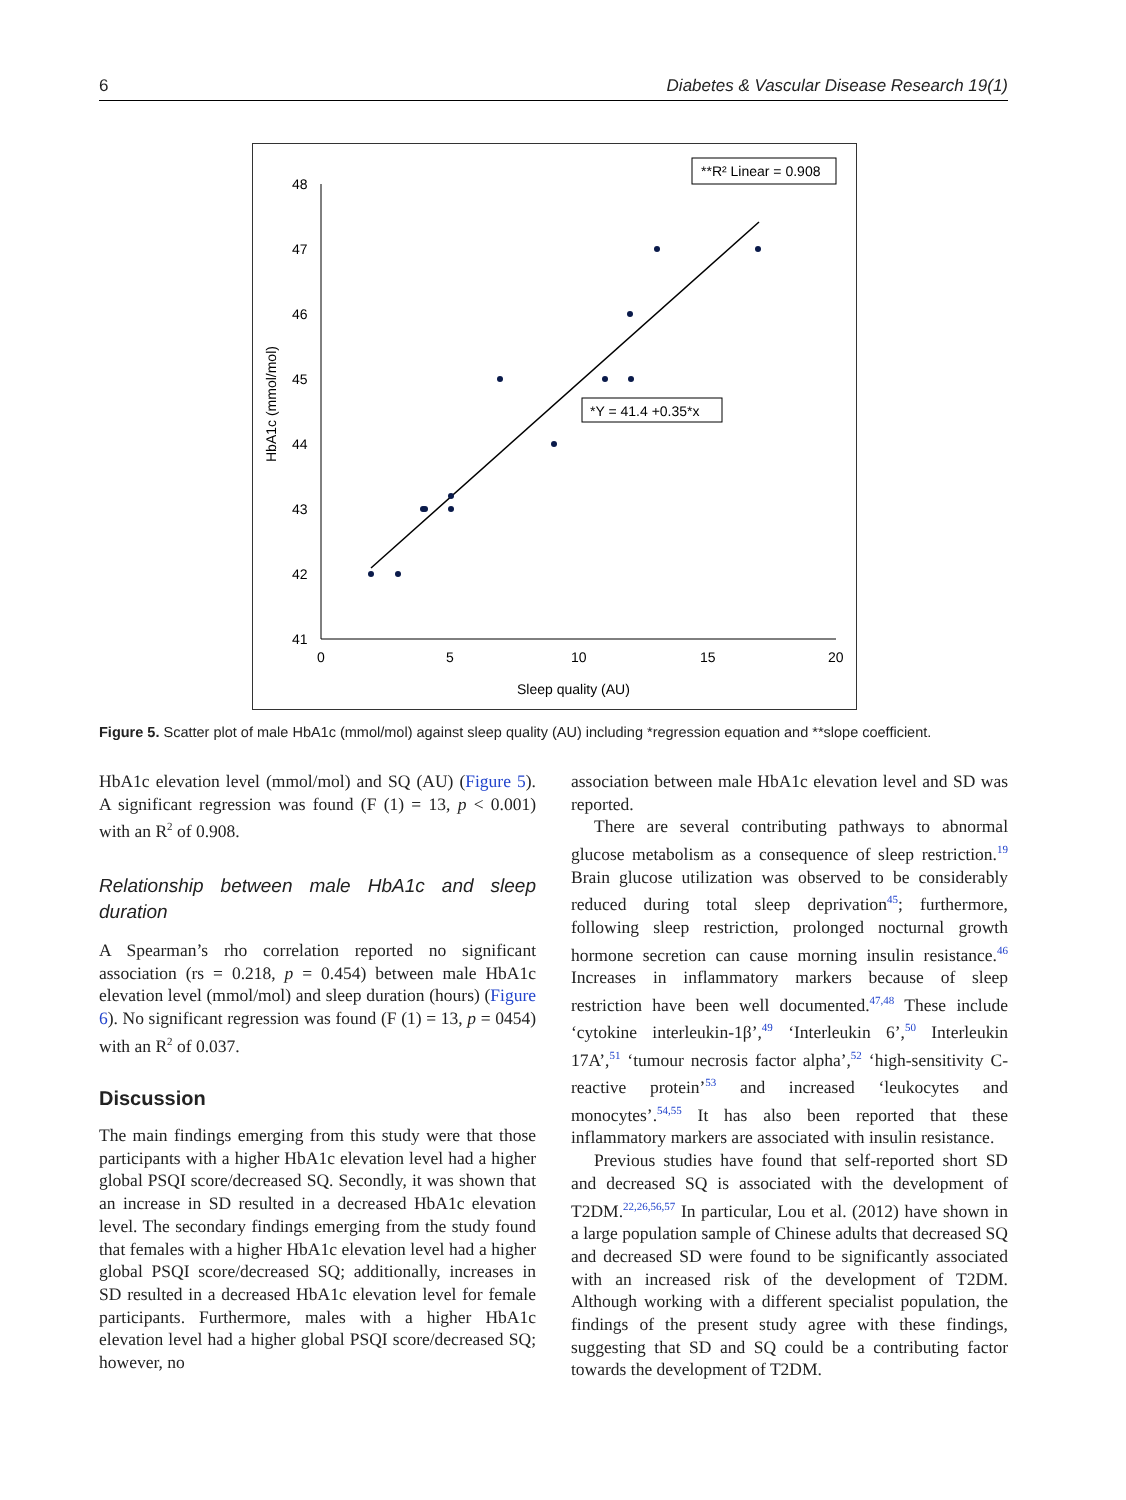6 Diabetes & Vascular Disease Research 19(1)
48
47
46
45
44
43
42
41
0
5
10
15
20
Sleep quality (AU)
HbA1c (mmol/mol)
**R² Linear = 0.908
*Y = 41.4 +0.35*x
Figure 5. Scatter plot of male HbA1c (mmol/mol) against sleep quality (AU) including *regression equation and **slope coefficient.
HbA1c elevation level (mmol/mol) and SQ (AU) (Figure 5). A significant regression was found (F (1) = 13, p < 0.001) with an R<sup>2</sup> of 0.908.
Relationship between male HbA1c and sleep duration
A Spearman’s rho correlation reported no significant association (rs = 0.218, p = 0.454) between male HbA1c elevation level (mmol/mol) and sleep duration (hours) (Figure 6). No significant regression was found (F (1) = 13, p = 0454) with an R<sup>2</sup> of 0.037.
Discussion
The main findings emerging from this study were that those participants with a higher HbA1c elevation level had a higher global PSQI score/decreased SQ. Secondly, it was shown that an increase in SD resulted in a decreased HbA1c elevation level. The secondary findings emerging from the study found that females with a higher HbA1c elevation level had a higher global PSQI score/decreased SQ; additionally, increases in SD resulted in a decreased HbA1c elevation level for female participants. Furthermore, males with a higher HbA1c elevation level had a higher global PSQI score/decreased SQ; however, no
association between male HbA1c elevation level and SD was reported.
There are several contributing pathways to abnormal glucose metabolism as a consequence of sleep restriction.<sup>19</sup> Brain glucose utilization was observed to be considerably reduced during total sleep deprivation<sup>45</sup>; furthermore, following sleep restriction, prolonged nocturnal growth hormone secretion can cause morning insulin resistance.<sup>46</sup> Increases in inflammatory markers because of sleep restriction have been well documented.<sup>47,48</sup> These include ‘cytokine interleukin-1β’,<sup>49</sup> ‘Interleukin 6’,<sup>50</sup> Interleukin 17A’,<sup>51</sup> ‘tumour necrosis factor alpha’,<sup>52</sup> ‘high-sensitivity C-reactive protein’<sup>53</sup> and increased ‘leukocytes and monocytes’.<sup>54,55</sup> It has also been reported that these inflammatory markers are associated with insulin resistance.
Previous studies have found that self-reported short SD and decreased SQ is associated with the development of T2DM.<sup>22,26,56,57</sup> In particular, Lou et al. (2012) have shown in a large population sample of Chinese adults that decreased SQ and decreased SD were found to be significantly associated with an increased risk of the development of T2DM. Although working with a different specialist population, the findings of the present study agree with these findings, suggesting that SD and SQ could be a contributing factor towards the development of T2DM.